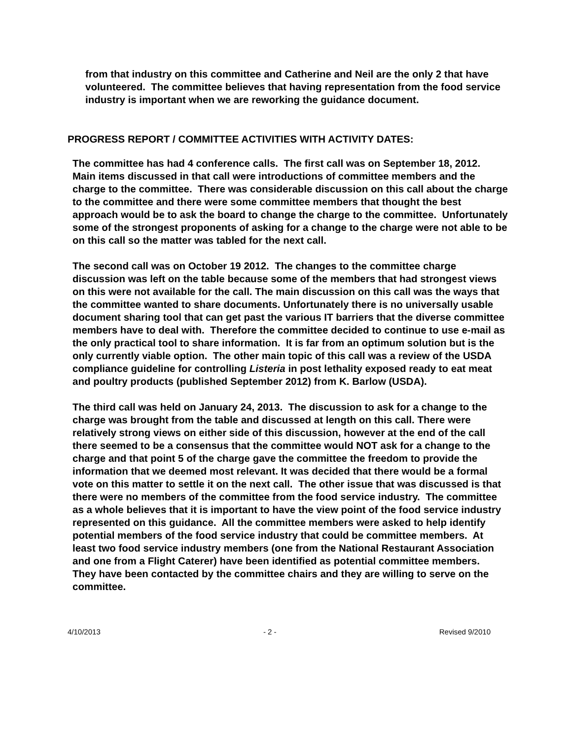from that industry on this committee and Catherine and Neil are the only 2 that have volunteered. The committee believes that having representation from the food service industry is important when we are reworking the guidance document.
PROGRESS REPORT / COMMITTEE ACTIVITIES WITH ACTIVITY DATES:
The committee has had 4 conference calls. The first call was on September 18, 2012. Main items discussed in that call were introductions of committee members and the charge to the committee. There was considerable discussion on this call about the charge to the committee and there were some committee members that thought the best approach would be to ask the board to change the charge to the committee. Unfortunately some of the strongest proponents of asking for a change to the charge were not able to be on this call so the matter was tabled for the next call.
The second call was on October 19 2012. The changes to the committee charge discussion was left on the table because some of the members that had strongest views on this were not available for the call. The main discussion on this call was the ways that the committee wanted to share documents. Unfortunately there is no universally usable document sharing tool that can get past the various IT barriers that the diverse committee members have to deal with. Therefore the committee decided to continue to use e-mail as the only practical tool to share information. It is far from an optimum solution but is the only currently viable option. The other main topic of this call was a review of the USDA compliance guideline for controlling Listeria in post lethality exposed ready to eat meat and poultry products (published September 2012) from K. Barlow (USDA).
The third call was held on January 24, 2013. The discussion to ask for a change to the charge was brought from the table and discussed at length on this call. There were relatively strong views on either side of this discussion, however at the end of the call there seemed to be a consensus that the committee would NOT ask for a change to the charge and that point 5 of the charge gave the committee the freedom to provide the information that we deemed most relevant. It was decided that there would be a formal vote on this matter to settle it on the next call. The other issue that was discussed is that there were no members of the committee from the food service industry. The committee as a whole believes that it is important to have the view point of the food service industry represented on this guidance. All the committee members were asked to help identify potential members of the food service industry that could be committee members. At least two food service industry members (one from the National Restaurant Association and one from a Flight Caterer) have been identified as potential committee members. They have been contacted by the committee chairs and they are willing to serve on the committee.
4/10/2013 - 2 - Revised 9/2010